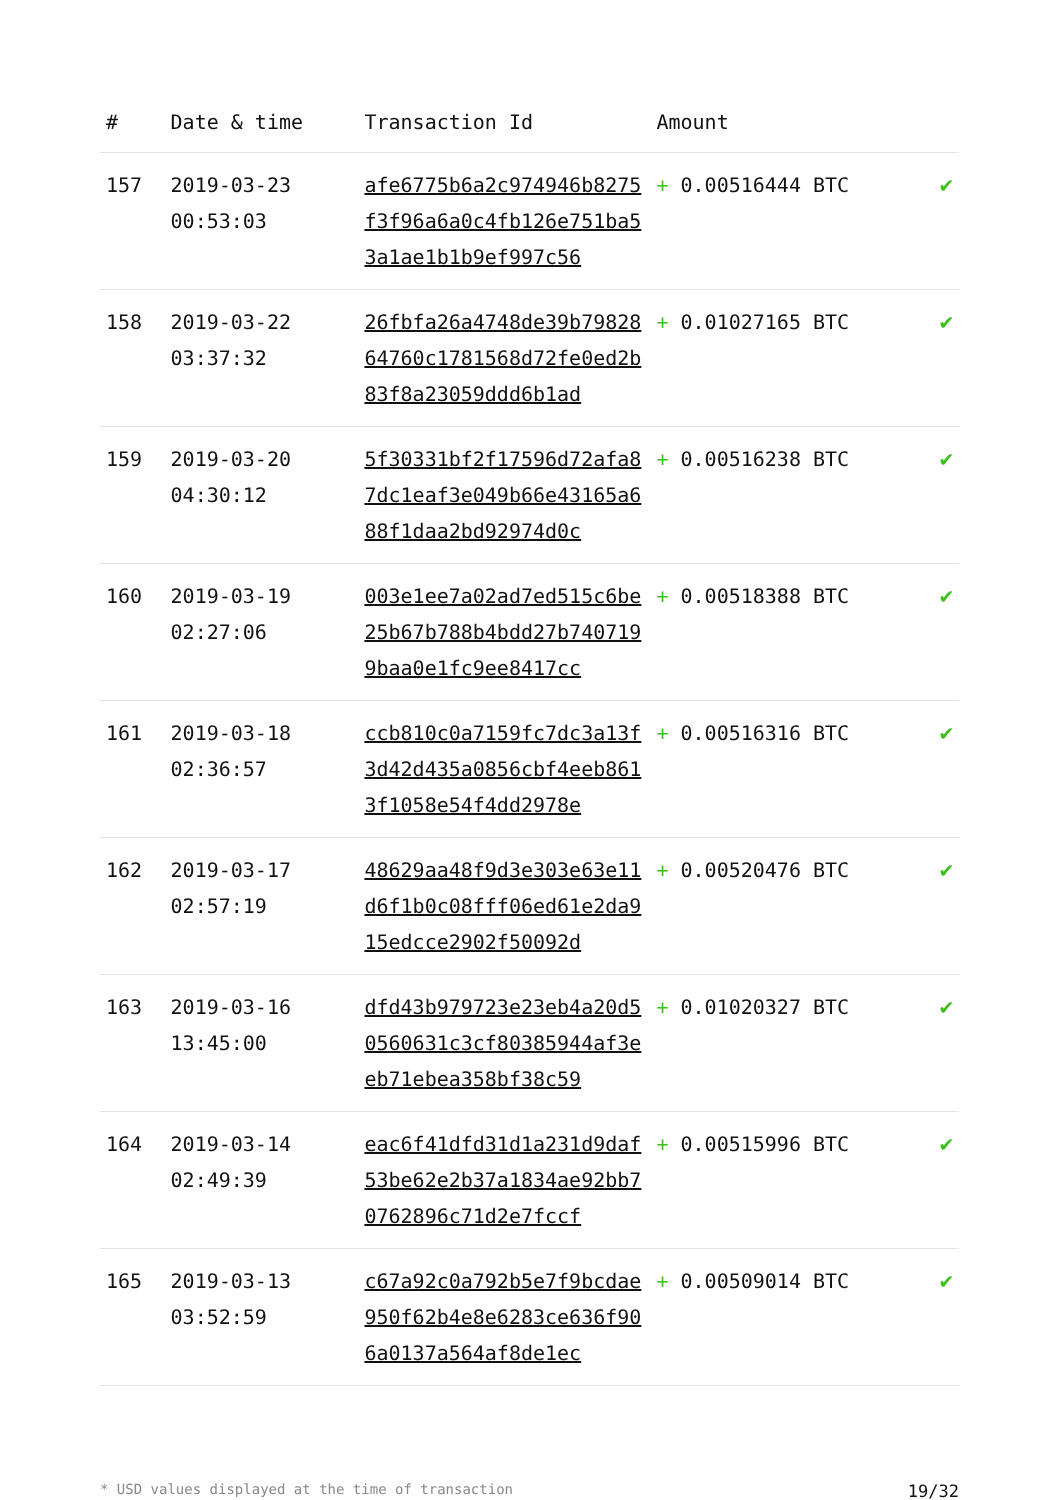| # | Date & time | Transaction Id | Amount | |
| --- | --- | --- | --- | --- |
| 157 | 2019-03-23 00:53:03 | afe6775b6a2c974946b8275f3f96a6a0c4fb126e751ba53a1ae1b1b9ef997c56 | + 0.00516444 BTC | ✔ |
| 158 | 2019-03-22 03:37:32 | 26fbfa26a4748de39b7982864760c1781568d72fe0ed2b83f8a23059ddd6b1ad | + 0.01027165 BTC | ✔ |
| 159 | 2019-03-20 04:30:12 | 5f30331bf2f17596d72afa87dc1eaf3e049b66e43165a688f1daa2bd92974d0c | + 0.00516238 BTC | ✔ |
| 160 | 2019-03-19 02:27:06 | 003e1ee7a02ad7ed515c6be25b67b788b4bdd27b7407199baa0e1fc9ee8417cc | + 0.00518388 BTC | ✔ |
| 161 | 2019-03-18 02:36:57 | ccb810c0a7159fc7dc3a13f3d42d435a0856cbf4eeb8613f1058e54f4dd2978e | + 0.00516316 BTC | ✔ |
| 162 | 2019-03-17 02:57:19 | 48629aa48f9d3e303e63e11d6f1b0c08fff06ed61e2da915edcce2902f50092d | + 0.00520476 BTC | ✔ |
| 163 | 2019-03-16 13:45:00 | dfd43b979723e23eb4a20d50560631c3cf80385944af3eeb71ebea358bf38c59 | + 0.01020327 BTC | ✔ |
| 164 | 2019-03-14 02:49:39 | eac6f41dfd31d1a231d9daf53be62e2b37a1834ae92bb70762896c71d2e7fccf | + 0.00515996 BTC | ✔ |
| 165 | 2019-03-13 03:52:59 | c67a92c0a792b5e7f9bcdae950f62b4e8e6283ce636f906a0137a564af8de1ec | + 0.00509014 BTC | ✔ |
* USD values displayed at the time of transaction 19/32